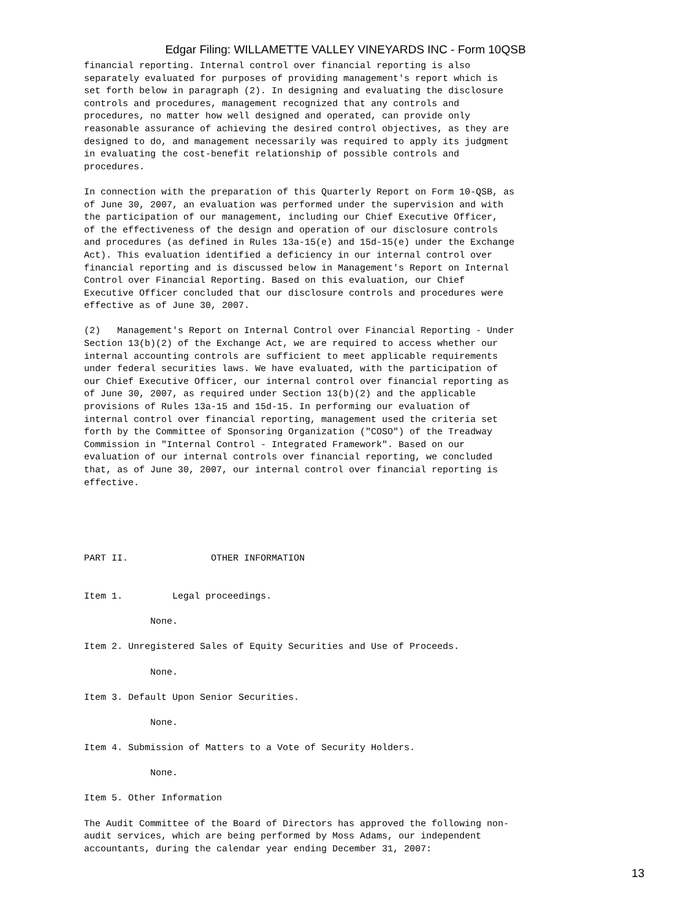Edgar Filing: WILLAMETTE VALLEY VINEYARDS INC - Form 10QSB
financial reporting. Internal control over financial reporting is also
separately evaluated for purposes of providing management's report which is
set forth below in paragraph (2). In designing and evaluating the disclosure
controls and procedures, management recognized that any controls and
procedures, no matter how well designed and operated, can provide only
reasonable assurance of achieving the desired control objectives, as they are
designed to do, and management necessarily was required to apply its judgment
in evaluating the cost-benefit relationship of possible controls and
procedures.

In connection with the preparation of this Quarterly Report on Form 10-QSB, as
of June 30, 2007, an evaluation was performed under the supervision and with
the participation of our management, including our Chief Executive Officer,
of the effectiveness of the design and operation of our disclosure controls
and procedures (as defined in Rules 13a-15(e) and 15d-15(e) under the Exchange
Act). This evaluation identified a deficiency in our internal control over
financial reporting and is discussed below in Management's Report on Internal
Control over Financial Reporting. Based on this evaluation, our Chief
Executive Officer concluded that our disclosure controls and procedures were
effective as of June 30, 2007.

(2)   Management's Report on Internal Control over Financial Reporting - Under
Section 13(b)(2) of the Exchange Act, we are required to access whether our
internal accounting controls are sufficient to meet applicable requirements
under federal securities laws. We have evaluated, with the participation of
our Chief Executive Officer, our internal control over financial reporting as
of June 30, 2007, as required under Section 13(b)(2) and the applicable
provisions of Rules 13a-15 and 15d-15. In performing our evaluation of
internal control over financial reporting, management used the criteria set
forth by the Committee of Sponsoring Organization ("COSO") of the Treadway
Commission in "Internal Control - Integrated Framework". Based on our
evaluation of our internal controls over financial reporting, we concluded
that, as of June 30, 2007, our internal control over financial reporting is
effective.





PART II.               OTHER INFORMATION


Item 1.         Legal proceedings.

            None.

Item 2. Unregistered Sales of Equity Securities and Use of Proceeds.

            None.

Item 3. Default Upon Senior Securities.

            None.

Item 4. Submission of Matters to a Vote of Security Holders.

            None.

Item 5. Other Information

The Audit Committee of the Board of Directors has approved the following non-
audit services, which are being performed by Moss Adams, our independent
accountants, during the calendar year ending December 31, 2007:
13